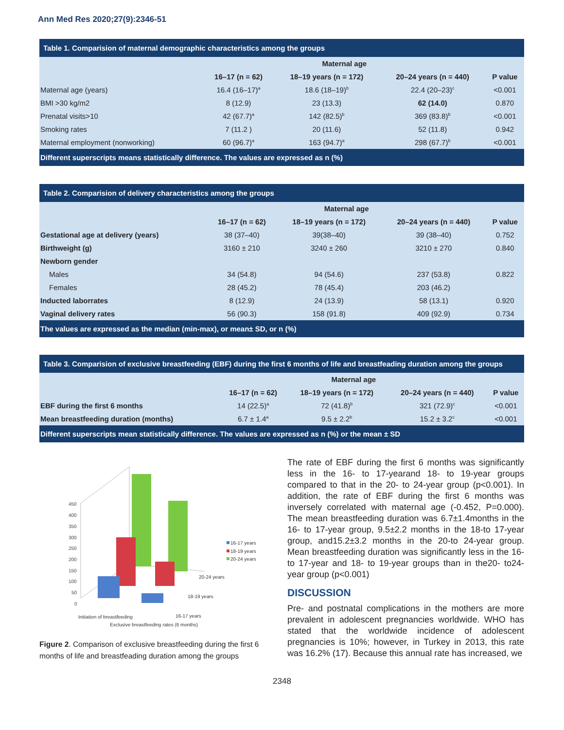Ann Med Res 2020;27(9):2346-51
| Table 1. Comparision of maternal demographic characteristics among the groups | | | | |
| | Maternal age | | | |
| | 16–17 (n = 62) | 18–19 years (n = 172) | 20–24 years (n = 440) | P value |
| Maternal age (years) | 16.4 (16–17)<sup>a</sup> | 18.6 (18–19)<sup>b</sup> | 22.4 (20–23)<sup>c</sup> | <0.001 |
| BMI >30 kg/m2 | 8 (12.9) | 23 (13.3) | 62 (14.0) | 0.870 |
| Prenatal visits>10 | 42 (67.7)<sup>a</sup> | 142 (82.5)<sup>b</sup> | 369 (83.8)<sup>b</sup> | <0.001 |
| Smoking rates | 7 (11.2 ) | 20 (11.6) | 52 (11.8) | 0.942 |
| Maternal employment (nonworking) | 60 (96.7)<sup>a</sup> | 163 (94.7)<sup>a</sup> | 298 (67.7)<sup>b</sup> | <0.001 |
| Different superscripts means statistically difference. The values are expressed as n (%) | | | | |
| Table 2. Comparision of delivery characteristics among the groups | | | | |
| | Maternal age | | | |
| | 16–17 (n = 62) | 18–19 years (n = 172) | 20–24 years (n = 440) | P value |
| Gestational age at delivery (years) | 38 (37–40) | 39(38–40) | 39 (38–40) | 0.752 |
| Birthweight (g) | 3160 ± 210 | 3240 ± 260 | 3210 ± 270 | 0.840 |
| Newborn gender | | | | |
| Males | 34 (54.8) | 94 (54.6) | 237 (53.8) | 0.822 |
| Females | 28 (45.2) | 78 (45.4) | 203 (46.2) | |
| Inducted laborrates | 8 (12.9) | 24 (13.9) | 58 (13.1) | 0.920 |
| Vaginal delivery rates | 56 (90.3) | 158 (91.8) | 409 (92.9) | 0.734 |
| The values are expressed as the median (min-max), or mean± SD, or n (%) | | | | |
| Table 3. Comparision of exclusive breastfeeding (EBF) during the first 6 months of life and breastfeading duration among the groups | | | | |
| | Maternal age | | | |
| | 16–17 (n = 62) | 18–19 years (n = 172) | 20–24 years (n = 440) | P value |
| EBF during the first 6 months | 14 (22.5)<sup>a</sup> | 72 (41.8)<sup>b</sup> | 321 (72.9)<sup>c</sup> | <0.001 |
| Mean breastfeeding duration (months) | 6.7 ± 1.4<sup>a</sup> | 9.5 ± 2.2<sup>b</sup> | 15.2 ± 3.2<sup>c</sup> | <0.001 |
| Different superscripts mean statistically difference. The values are expressed as n (%) or the mean ± SD | | | | |
450
400
350
300
250
200
150
100
50
0
Initiation of breastfeeding
Exclusive breastfeeding rates (6 months)
16-17 years
18-19 years
20-24 years
16-17 years
18-19 years
20-24 years
Figure 2. Comparison of exclusive breastfeeding during the first 6 months of life and breastfeading duration among the groups
The rate of EBF during the first 6 months was significantly less in the 16- to 17-yearand 18- to 19-year groups compared to that in the 20- to 24-year group (p<0.001). In addition, the rate of EBF during the first 6 months was inversely correlated with maternal age (-0.452, P=0.000). The mean breastfeeding duration was 6.7±1.4months in the 16- to 17-year group, 9.5±2.2 months in the 18-to 17-year group, and15.2±3.2 months in the 20-to 24-year group. Mean breastfeeding duration was significantly less in the 16-to 17-year and 18- to 19-year groups than in the20- to24-year group (p<0.001)
DISCUSSION
Pre- and postnatal complications in the mothers are more prevalent in adolescent pregnancies worldwide. WHO has stated that the worldwide incidence of adolescent pregnancies is 10%; however, in Turkey in 2013, this rate was 16.2% (17). Because this annual rate has increased, we
2348